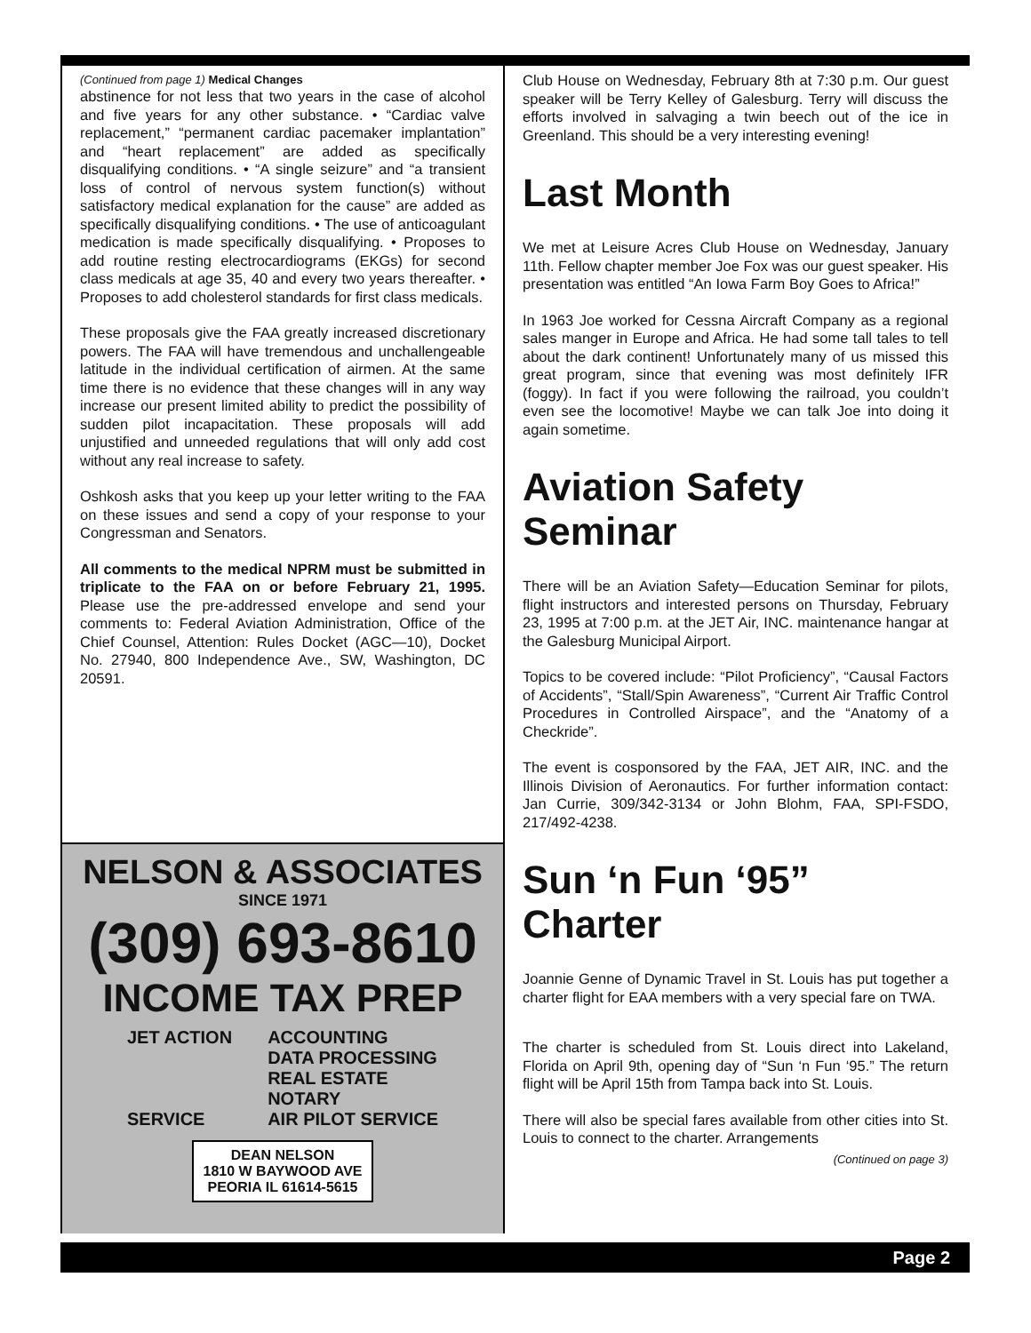(Continued from page 1) Medical Changes
abstinence for not less that two years in the case of alcohol and five years for any other substance. • “Cardiac valve replacement,” “permanent cardiac pacemaker implantation” and “heart replacement” are added as specifically disqualifying conditions. • “A single seizure” and “a transient loss of control of nervous system function(s) without satisfactory medical explanation for the cause” are added as specifically disqualifying conditions. • The use of anticoagulant medication is made specifically disqualifying. • Proposes to add routine resting electrocardiograms (EKGs) for second class medicals at age 35, 40 and every two years thereafter. • Proposes to add cholesterol standards for first class medicals.
These proposals give the FAA greatly increased discretionary powers. The FAA will have tremendous and unchallengeable latitude in the individual certification of airmen. At the same time there is no evidence that these changes will in any way increase our present limited ability to predict the possibility of sudden pilot incapacitation. These proposals will add unjustified and unneeded regulations that will only add cost without any real increase to safety.
Oshkosh asks that you keep up your letter writing to the FAA on these issues and send a copy of your response to your Congressman and Senators.
All comments to the medical NPRM must be submitted in triplicate to the FAA on or before February 21, 1995. Please use the pre-addressed envelope and send your comments to: Federal Aviation Administration, Office of the Chief Counsel, Attention: Rules Docket (AGC—10), Docket No. 27940, 800 Independence Ave., SW, Washington, DC 20591.
NELSON & ASSOCIATES
SINCE 1971
(309) 693-8610
INCOME TAX PREP
JET ACTION
SERVICE
ACCOUNTING
DATA PROCESSING
REAL ESTATE
NOTARY
AIR PILOT SERVICE
DEAN NELSON
1810 W BAYWOOD AVE
PEORIA IL 61614-5615
Club House on Wednesday, February 8th at 7:30 p.m. Our guest speaker will be Terry Kelley of Galesburg. Terry will discuss the efforts involved in salvaging a twin beech out of the ice in Greenland. This should be a very interesting evening!
Last Month
We met at Leisure Acres Club House on Wednesday, January 11th. Fellow chapter member Joe Fox was our guest speaker. His presentation was entitled “An Iowa Farm Boy Goes to Africa!”
In 1963 Joe worked for Cessna Aircraft Company as a regional sales manger in Europe and Africa. He had some tall tales to tell about the dark continent! Unfortunately many of us missed this great program, since that evening was most definitely IFR (foggy). In fact if you were following the railroad, you couldn’t even see the locomotive! Maybe we can talk Joe into doing it again sometime.
Aviation Safety Seminar
There will be an Aviation Safety—Education Seminar for pilots, flight instructors and interested persons on Thursday, February 23, 1995 at 7:00 p.m. at the JET Air, INC. maintenance hangar at the Galesburg Municipal Airport.
Topics to be covered include: “Pilot Proficiency”, “Causal Factors of Accidents”, “Stall/Spin Awareness”, “Current Air Traffic Control Procedures in Controlled Airspace”, and the “Anatomy of a Checkride”.
The event is cosponsored by the FAA, JET AIR, INC. and the Illinois Division of Aeronautics. For further information contact: Jan Currie, 309/342-3134 or John Blohm, FAA, SPI-FSDO, 217/492-4238.
Sun ‘n Fun ‘95” Charter
Joannie Genne of Dynamic Travel in St. Louis has put together a charter flight for EAA members with a very special fare on TWA.
The charter is scheduled from St. Louis direct into Lakeland, Florida on April 9th, opening day of “Sun ‘n Fun ‘95.” The return flight will be April 15th from Tampa back into St. Louis.
There will also be special fares available from other cities into St. Louis to connect to the charter. Arrangements
(Continued on page 3)
Page 2